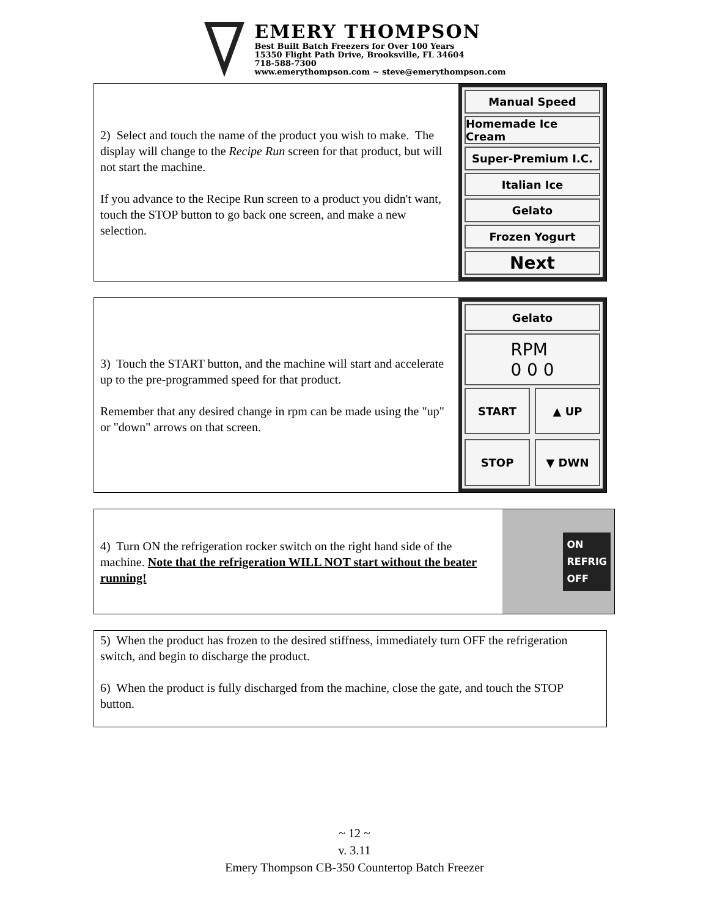EMERY THOMPSON
Best Built Batch Freezers for Over 100 Years
15350 Flight Path Drive, Brooksville, FL 34604
718-588-7300
www.emerythompson.com ~ steve@emerythompson.com
2) Select and touch the name of the product you wish to make. The display will change to the Recipe Run screen for that product, but will not start the machine.
If you advance to the Recipe Run screen to a product you didn't want, touch the STOP button to go back one screen, and make a new selection.
Manual Speed
Homemade Ice Cream
Super-Premium I.C.
Italian Ice
Gelato
Frozen Yogurt
Next
3) Touch the START button, and the machine will start and accelerate up to the pre-programmed speed for that product.
Remember that any desired change in rpm can be made using the "up" or "down" arrows on that screen.
Gelato
RPM
0 0 0
START
▲ UP
STOP
▼ DWN
4) Turn ON the refrigeration rocker switch on the right hand side of the machine. Note that the refrigeration WILL NOT start without the beater running!
ON
REFRIG
OFF
5) When the product has frozen to the desired stiffness, immediately turn OFF the refrigeration switch, and begin to discharge the product.
6) When the product is fully discharged from the machine, close the gate, and touch the STOP button.
~ 12 ~
v. 3.11
Emery Thompson CB-350 Countertop Batch Freezer